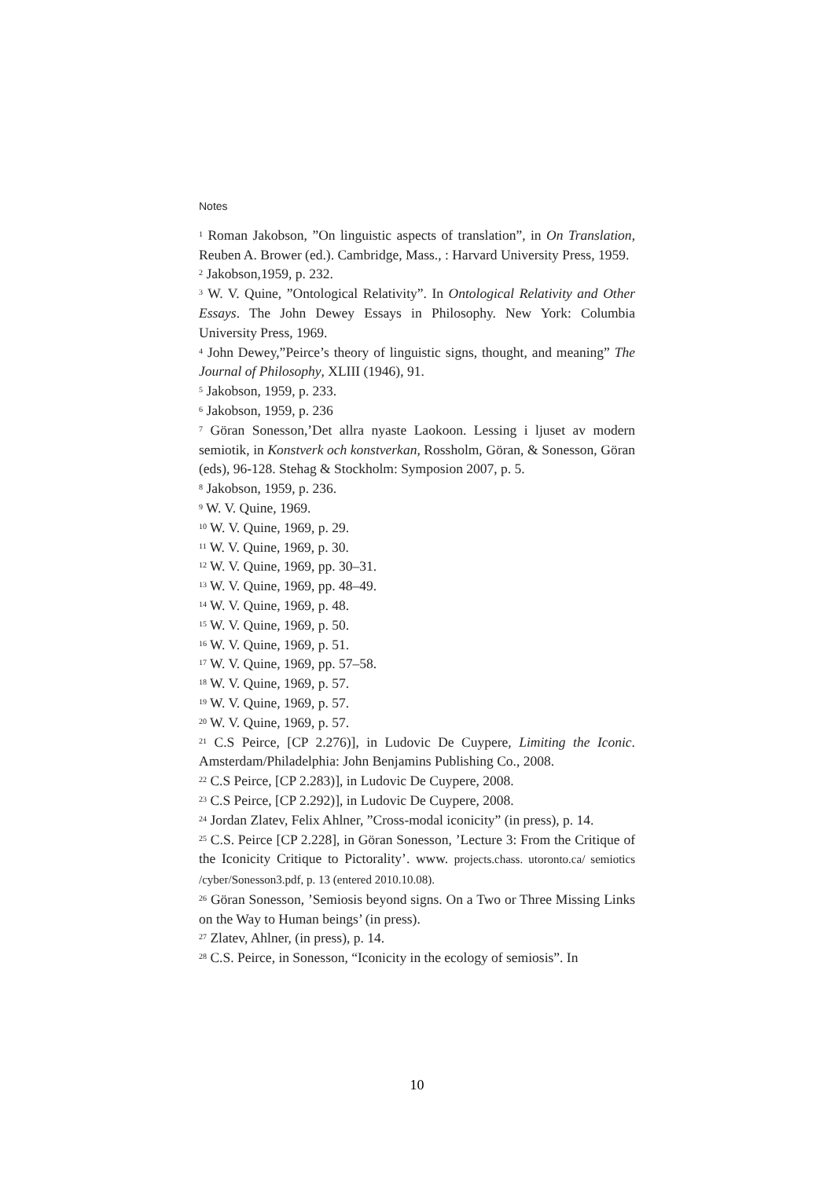Notes
<sup>1</sup> Roman Jakobson, ”On linguistic aspects of translation”, in On Translation, Reuben A. Brower (ed.). Cambridge, Mass., : Harvard University Press, 1959.
<sup>2</sup> Jakobson,1959, p. 232.
<sup>3</sup> W. V. Quine, ”Ontological Relativity”. In Ontological Relativity and Other Essays. The John Dewey Essays in Philosophy. New York: Columbia University Press, 1969.
<sup>4</sup> John Dewey,”Peirce’s theory of linguistic signs, thought, and meaning” The Journal of Philosophy, XLIII (1946), 91.
<sup>5</sup> Jakobson, 1959, p. 233.
<sup>6</sup> Jakobson, 1959, p. 236
<sup>7</sup> Göran Sonesson,’Det allra nyaste Laokoon. Lessing i ljuset av modern semiotik, in Konstverk och konstverkan, Rossholm, Göran, & Sonesson, Göran (eds), 96-128. Stehag & Stockholm: Symposion 2007, p. 5.
<sup>8</sup> Jakobson, 1959, p. 236.
<sup>9</sup> W. V. Quine, 1969.
<sup>10</sup> W. V. Quine, 1969, p. 29.
<sup>11</sup> W. V. Quine, 1969, p. 30.
<sup>12</sup> W. V. Quine, 1969, pp. 30–31.
<sup>13</sup> W. V. Quine, 1969, pp. 48–49.
<sup>14</sup> W. V. Quine, 1969, p. 48.
<sup>15</sup> W. V. Quine, 1969, p. 50.
<sup>16</sup> W. V. Quine, 1969, p. 51.
<sup>17</sup> W. V. Quine, 1969, pp. 57–58.
<sup>18</sup> W. V. Quine, 1969, p. 57.
<sup>19</sup> W. V. Quine, 1969, p. 57.
<sup>20</sup> W. V. Quine, 1969, p. 57.
<sup>21</sup> C.S Peirce, [CP 2.276)], in Ludovic De Cuypere, Limiting the Iconic. Amsterdam/Philadelphia: John Benjamins Publishing Co., 2008.
<sup>22</sup> C.S Peirce, [CP 2.283)], in Ludovic De Cuypere, 2008.
<sup>23</sup> C.S Peirce, [CP 2.292)], in Ludovic De Cuypere, 2008.
<sup>24</sup> Jordan Zlatev, Felix Ahlner, ”Cross-modal iconicity” (in press), p. 14.
<sup>25</sup> C.S. Peirce [CP 2.228], in Göran Sonesson, ’Lecture 3: From the Critique of the Iconicity Critique to Pictorality’. www. projects.chass. utoronto.ca/ semiotics /cyber/Sonesson3.pdf, p. 13 (entered 2010.10.08).
<sup>26</sup> Göran Sonesson, ’Semiosis beyond signs. On a Two or Three Missing Links on the Way to Human beings’ (in press).
<sup>27</sup> Zlatev, Ahlner, (in press), p. 14.
<sup>28</sup> C.S. Peirce, in Sonesson, “Iconicity in the ecology of semiosis”. In
10